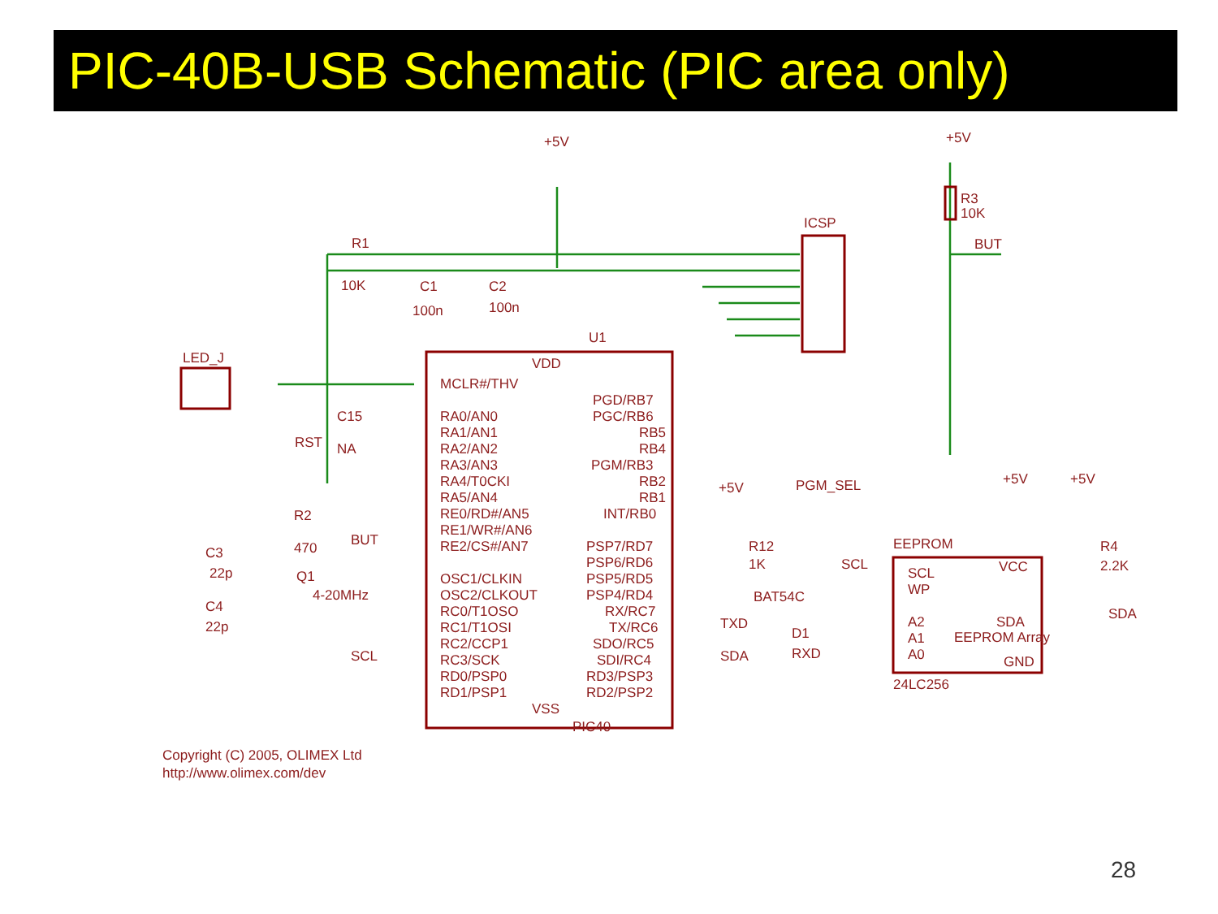PIC-40B-USB Schematic (PIC area only)
+5V
+5V
R3
10K
BUT
ICSP
R1
10K
C1
100n
C2
100n
U1
VDD
LED_J
MCLR#/THV
PGD/RB7
PGC/RB6
RA0/AN0
RA1/AN1
RA2/AN2
RA3/AN3
RA4/T0CKI
RA5/AN4
RE0/RD#/AN5
RE1/WR#/AN6
RE2/CS#/AN7
RB5
RB4
PGM/RB3
RB2
RB1
INT/RB0
C15
NA
RST
PGM_SEL
+5V
R2
470
BUT
C3
22p
Q1
4-20MHz
C4
22p
OSC1/CLKIN
OSC2/CLKOUT
RC0/T1OSO
RC1/T1OSI
RC2/CCP1
RC3/SCK
RD0/PSP0
RD1/PSP1
PSP7/RD7
PSP6/RD6
PSP5/RD5
PSP4/RD4
RX/RC7
TX/RC6
SDO/RC5
SDI/RC4
RD3/PSP3
RD2/PSP2
VSS
PIC40
R12
1K
BAT54C
D1
RXD
TXD
SDA
SCL
EEPROM
+5V
+5V
R4
2.2K
SCL
SCL
WP
A2
A1
A0
VCC
SDA
GND
SDA
EEPROM Array
24LC256
Copyright (C) 2005, OLIMEX Ltd
http://www.olimex.com/dev
28